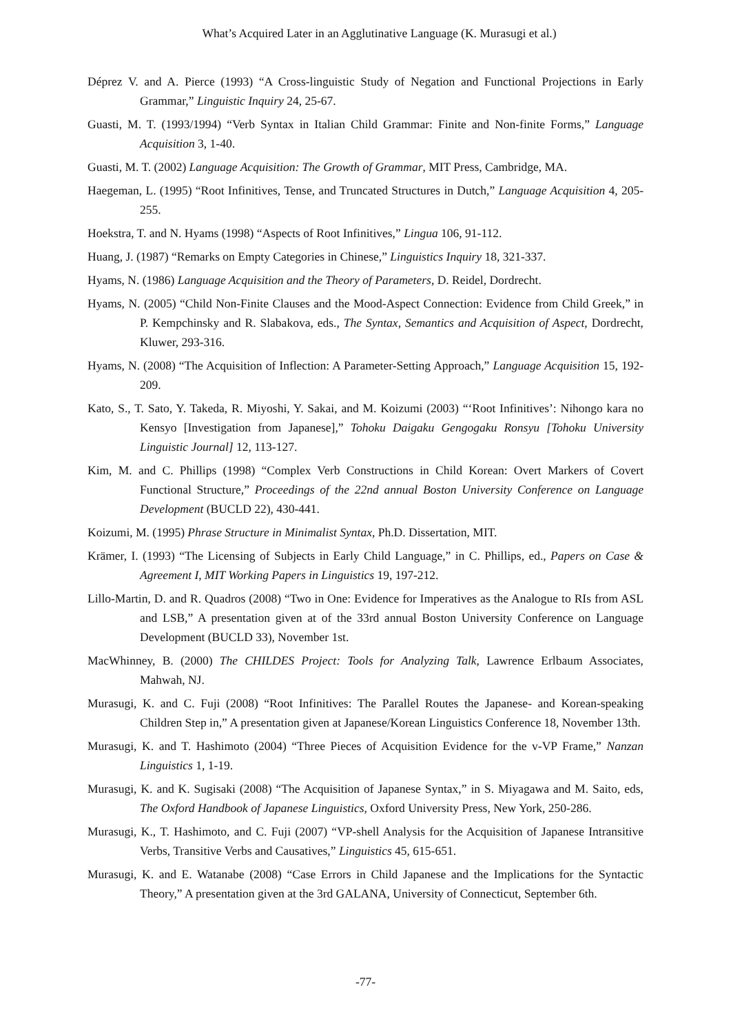What’s Acquired Later in an Agglutinative Language (K. Murasugi et al.)
Déprez V. and A. Pierce (1993) “A Cross-linguistic Study of Negation and Functional Projections in Early Grammar,” Linguistic Inquiry 24, 25-67.
Guasti, M. T. (1993/1994) “Verb Syntax in Italian Child Grammar: Finite and Non-finite Forms,” Language Acquisition 3, 1-40.
Guasti, M. T. (2002) Language Acquisition: The Growth of Grammar, MIT Press, Cambridge, MA.
Haegeman, L. (1995) “Root Infinitives, Tense, and Truncated Structures in Dutch,” Language Acquisition 4, 205-255.
Hoekstra, T. and N. Hyams (1998) “Aspects of Root Infinitives,” Lingua 106, 91-112.
Huang, J. (1987) “Remarks on Empty Categories in Chinese,” Linguistics Inquiry 18, 321-337.
Hyams, N. (1986) Language Acquisition and the Theory of Parameters, D. Reidel, Dordrecht.
Hyams, N. (2005) “Child Non-Finite Clauses and the Mood-Aspect Connection: Evidence from Child Greek,” in P. Kempchinsky and R. Slabakova, eds., The Syntax, Semantics and Acquisition of Aspect, Dordrecht, Kluwer, 293-316.
Hyams, N. (2008) “The Acquisition of Inflection: A Parameter-Setting Approach,” Language Acquisition 15, 192-209.
Kato, S., T. Sato, Y. Takeda, R. Miyoshi, Y. Sakai, and M. Koizumi (2003) “‘Root Infinitives’: Nihongo kara no Kensyo [Investigation from Japanese],” Tohoku Daigaku Gengogaku Ronsyu [Tohoku University Linguistic Journal] 12, 113-127.
Kim, M. and C. Phillips (1998) “Complex Verb Constructions in Child Korean: Overt Markers of Covert Functional Structure,” Proceedings of the 22nd annual Boston University Conference on Language Development (BUCLD 22), 430-441.
Koizumi, M. (1995) Phrase Structure in Minimalist Syntax, Ph.D. Dissertation, MIT.
Krämer, I. (1993) “The Licensing of Subjects in Early Child Language,” in C. Phillips, ed., Papers on Case & Agreement I, MIT Working Papers in Linguistics 19, 197-212.
Lillo-Martin, D. and R. Quadros (2008) “Two in One: Evidence for Imperatives as the Analogue to RIs from ASL and LSB,” A presentation given at of the 33rd annual Boston University Conference on Language Development (BUCLD 33), November 1st.
MacWhinney, B. (2000) The CHILDES Project: Tools for Analyzing Talk, Lawrence Erlbaum Associates, Mahwah, NJ.
Murasugi, K. and C. Fuji (2008) “Root Infinitives: The Parallel Routes the Japanese- and Korean-speaking Children Step in,” A presentation given at Japanese/Korean Linguistics Conference 18, November 13th.
Murasugi, K. and T. Hashimoto (2004) “Three Pieces of Acquisition Evidence for the v-VP Frame,” Nanzan Linguistics 1, 1-19.
Murasugi, K. and K. Sugisaki (2008) “The Acquisition of Japanese Syntax,” in S. Miyagawa and M. Saito, eds, The Oxford Handbook of Japanese Linguistics, Oxford University Press, New York, 250-286.
Murasugi, K., T. Hashimoto, and C. Fuji (2007) “VP-shell Analysis for the Acquisition of Japanese Intransitive Verbs, Transitive Verbs and Causatives,” Linguistics 45, 615-651.
Murasugi, K. and E. Watanabe (2008) “Case Errors in Child Japanese and the Implications for the Syntactic Theory,” A presentation given at the 3rd GALANA, University of Connecticut, September 6th.
-77-